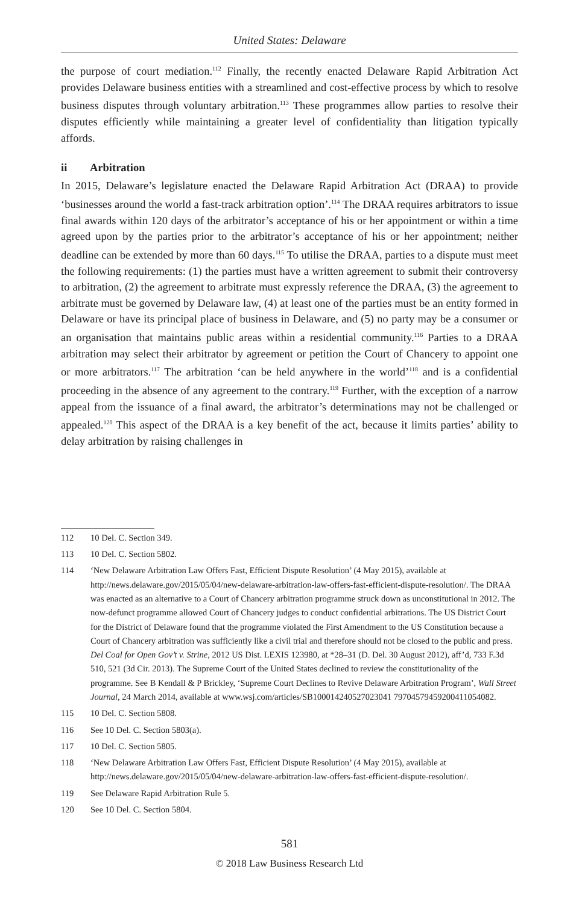United States: Delaware
the purpose of court mediation.<sup>112</sup> Finally, the recently enacted Delaware Rapid Arbitration Act provides Delaware business entities with a streamlined and cost-effective process by which to resolve business disputes through voluntary arbitration.<sup>113</sup> These programmes allow parties to resolve their disputes efficiently while maintaining a greater level of confidentiality than litigation typically affords.
ii Arbitration
In 2015, Delaware’s legislature enacted the Delaware Rapid Arbitration Act (DRAA) to provide ‘businesses around the world a fast-track arbitration option’.<sup>114</sup> The DRAA requires arbitrators to issue final awards within 120 days of the arbitrator’s acceptance of his or her appointment or within a time agreed upon by the parties prior to the arbitrator’s acceptance of his or her appointment; neither deadline can be extended by more than 60 days.<sup>115</sup> To utilise the DRAA, parties to a dispute must meet the following requirements: (1) the parties must have a written agreement to submit their controversy to arbitration, (2) the agreement to arbitrate must expressly reference the DRAA, (3) the agreement to arbitrate must be governed by Delaware law, (4) at least one of the parties must be an entity formed in Delaware or have its principal place of business in Delaware, and (5) no party may be a consumer or an organisation that maintains public areas within a residential community.<sup>116</sup> Parties to a DRAA arbitration may select their arbitrator by agreement or petition the Court of Chancery to appoint one or more arbitrators.<sup>117</sup> The arbitration ‘can be held anywhere in the world’<sup>118</sup> and is a confidential proceeding in the absence of any agreement to the contrary.<sup>119</sup> Further, with the exception of a narrow appeal from the issuance of a final award, the arbitrator’s determinations may not be challenged or appealed.<sup>120</sup> This aspect of the DRAA is a key benefit of the act, because it limits parties’ ability to delay arbitration by raising challenges in
112 10 Del. C. Section 349.
113 10 Del. C. Section 5802.
114 ‘New Delaware Arbitration Law Offers Fast, Efficient Dispute Resolution’ (4 May 2015), available at http://news.delaware.gov/2015/05/04/new-delaware-arbitration-law-offers-fast-efficient-dispute-resolution/. The DRAA was enacted as an alternative to a Court of Chancery arbitration programme struck down as unconstitutional in 2012. The now-defunct programme allowed Court of Chancery judges to conduct confidential arbitrations. The US District Court for the District of Delaware found that the programme violated the First Amendment to the US Constitution because a Court of Chancery arbitration was sufficiently like a civil trial and therefore should not be closed to the public and press. Del Coal for Open Gov’t v. Strine, 2012 US Dist. LEXIS 123980, at *28–31 (D. Del. 30 August 2012), aff’d, 733 F.3d 510, 521 (3d Cir. 2013). The Supreme Court of the United States declined to review the constitutionality of the programme. See B Kendall & P Brickley, ‘Supreme Court Declines to Revive Delaware Arbitration Program’, Wall Street Journal, 24 March 2014, available at www.wsj.com/articles/SB100014240527023041 79704579459200411054082.
115 10 Del. C. Section 5808.
116 See 10 Del. C. Section 5803(a).
117 10 Del. C. Section 5805.
118 ‘New Delaware Arbitration Law Offers Fast, Efficient Dispute Resolution’ (4 May 2015), available at http://news.delaware.gov/2015/05/04/new-delaware-arbitration-law-offers-fast-efficient-dispute-resolution/.
119 See Delaware Rapid Arbitration Rule 5.
120 See 10 Del. C. Section 5804.
581
© 2018 Law Business Research Ltd